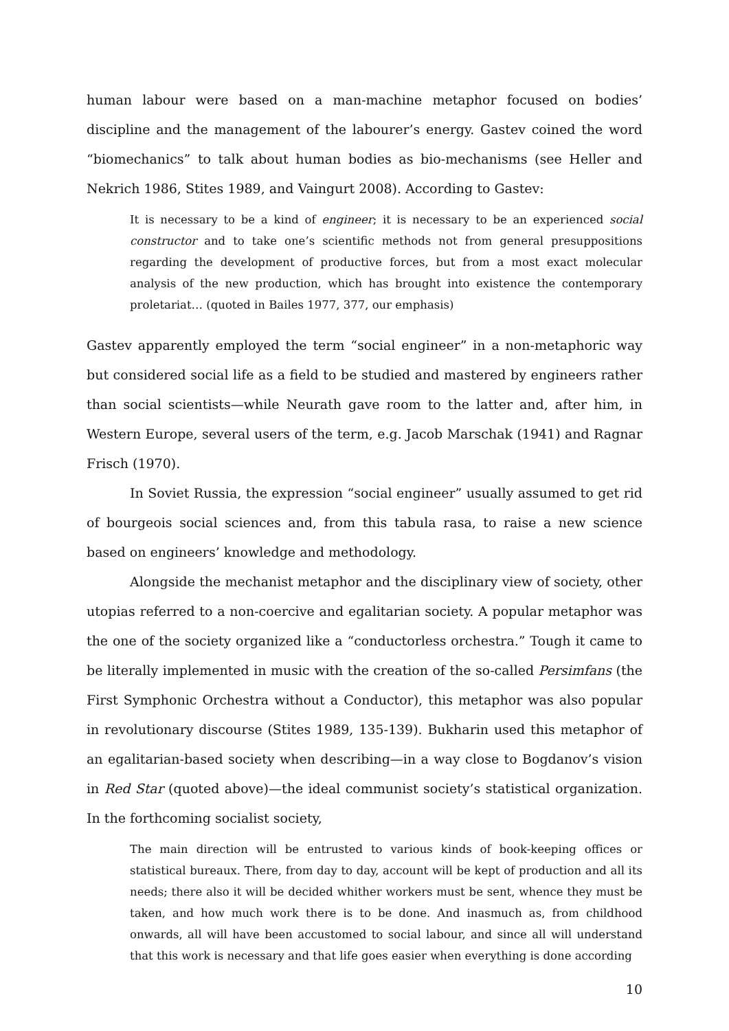human labour were based on a man-machine metaphor focused on bodies’ discipline and the management of the labourer’s energy. Gastev coined the word “biomechanics” to talk about human bodies as bio-mechanisms (see Heller and Nekrich 1986, Stites 1989, and Vaingurt 2008). According to Gastev:
It is necessary to be a kind of engineer; it is necessary to be an experienced social constructor and to take one’s scientific methods not from general presuppositions regarding the development of productive forces, but from a most exact molecular analysis of the new production, which has brought into existence the contemporary proletariat… (quoted in Bailes 1977, 377, our emphasis)
Gastev apparently employed the term “social engineer” in a non-metaphoric way but considered social life as a field to be studied and mastered by engineers rather than social scientists—while Neurath gave room to the latter and, after him, in Western Europe, several users of the term, e.g. Jacob Marschak (1941) and Ragnar Frisch (1970).
In Soviet Russia, the expression “social engineer” usually assumed to get rid of bourgeois social sciences and, from this tabula rasa, to raise a new science based on engineers’ knowledge and methodology.
Alongside the mechanist metaphor and the disciplinary view of society, other utopias referred to a non-coercive and egalitarian society. A popular metaphor was the one of the society organized like a “conductorless orchestra.” Tough it came to be literally implemented in music with the creation of the so-called Persimfans (the First Symphonic Orchestra without a Conductor), this metaphor was also popular in revolutionary discourse (Stites 1989, 135-139). Bukharin used this metaphor of an egalitarian-based society when describing—in a way close to Bogdanov’s vision in Red Star (quoted above)—the ideal communist society’s statistical organization. In the forthcoming socialist society,
The main direction will be entrusted to various kinds of book-keeping offices or statistical bureaux. There, from day to day, account will be kept of production and all its needs; there also it will be decided whither workers must be sent, whence they must be taken, and how much work there is to be done. And inasmuch as, from childhood onwards, all will have been accustomed to social labour, and since all will understand that this work is necessary and that life goes easier when everything is done according
10